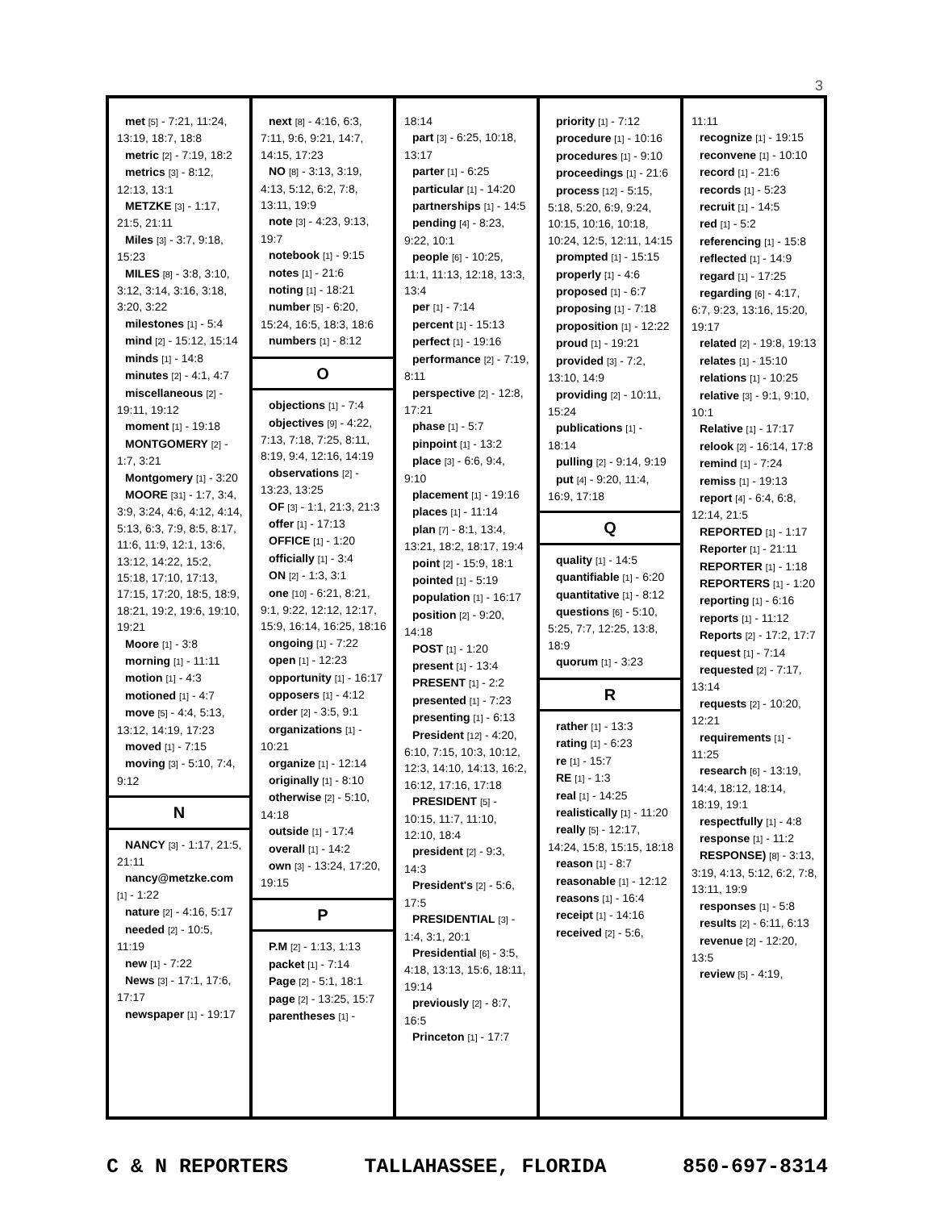3
met [5] - 7:21, 11:24, 13:19, 18:7, 18:8
metric [2] - 7:19, 18:2
metrics [3] - 8:12, 12:13, 13:1
METZKE [3] - 1:17, 21:5, 21:11
Miles [3] - 3:7, 9:18, 15:23
MILES [8] - 3:8, 3:10, 3:12, 3:14, 3:16, 3:18, 3:20, 3:22
milestones [1] - 5:4
mind [2] - 15:12, 15:14
minds [1] - 14:8
minutes [2] - 4:1, 4:7
miscellaneous [2] - 19:11, 19:12
moment [1] - 19:18
MONTGOMERY [2] - 1:7, 3:21
Montgomery [1] - 3:20
MOORE [31] - 1:7, 3:4, 3:9, 3:24, 4:6, 4:12, 4:14, 5:13, 6:3, 7:9, 8:5, 8:17, 11:6, 11:9, 12:1, 13:6, 13:12, 14:22, 15:2, 15:18, 17:10, 17:13, 17:15, 17:20, 18:5, 18:9, 18:21, 19:2, 19:6, 19:10, 19:21
Moore [1] - 3:8
morning [1] - 11:11
motion [1] - 4:3
motioned [1] - 4:7
move [5] - 4:4, 5:13, 13:12, 14:19, 17:23
moved [1] - 7:15
moving [3] - 5:10, 7:4, 9:12
N
NANCY [3] - 1:17, 21:5, 21:11
nancy@metzke.com [1] - 1:22
nature [2] - 4:16, 5:17
needed [2] - 10:5, 11:19
new [1] - 7:22
News [3] - 17:1, 17:6, 17:17
newspaper [1] - 19:17
next [8] - 4:16, 6:3, 7:11, 9:6, 9:21, 14:7, 14:15, 17:23
NO [8] - 3:13, 3:19, 4:13, 5:12, 6:2, 7:8, 13:11, 19:9
note [3] - 4:23, 9:13, 19:7
notebook [1] - 9:15
notes [1] - 21:6
noting [1] - 18:21
number [5] - 6:20, 15:24, 16:5, 18:3, 18:6
numbers [1] - 8:12
O
objections [1] - 7:4
objectives [9] - 4:22, 7:13, 7:18, 7:25, 8:11, 8:19, 9:4, 12:16, 14:19
observations [2] - 13:23, 13:25
OF [3] - 1:1, 21:3, 21:3
offer [1] - 17:13
OFFICE [1] - 1:20
officially [1] - 3:4
ON [2] - 1:3, 3:1
one [10] - 6:21, 8:21, 9:1, 9:22, 12:12, 12:17, 15:9, 16:14, 16:25, 18:16
ongoing [1] - 7:22
open [1] - 12:23
opportunity [1] - 16:17
opposers [1] - 4:12
order [2] - 3:5, 9:1
organizations [1] - 10:21
organize [1] - 12:14
originally [1] - 8:10
otherwise [2] - 5:10, 14:18
outside [1] - 17:4
overall [1] - 14:2
own [3] - 13:24, 17:20, 19:15
P
P.M [2] - 1:13, 1:13
packet [1] - 7:14
Page [2] - 5:1, 18:1
page [2] - 13:25, 15:7
parentheses [1] -
18:14
part [3] - 6:25, 10:18, 13:17
parter [1] - 6:25
particular [1] - 14:20
partnerships [1] - 14:5
pending [4] - 8:23, 9:22, 10:1
people [6] - 10:25, 11:1, 11:13, 12:18, 13:3, 13:4
per [1] - 7:14
percent [1] - 15:13
perfect [1] - 19:16
performance [2] - 7:19, 8:11
perspective [2] - 12:8, 17:21
phase [1] - 5:7
pinpoint [1] - 13:2
place [3] - 6:6, 9:4, 9:10
placement [1] - 19:16
places [1] - 11:14
plan [7] - 8:1, 13:4, 13:21, 18:2, 18:17, 19:4
point [2] - 15:9, 18:1
pointed [1] - 5:19
population [1] - 16:17
position [2] - 9:20, 14:18
POST [1] - 1:20
present [1] - 13:4
PRESENT [1] - 2:2
presented [1] - 7:23
presenting [1] - 6:13
President [12] - 4:20, 6:10, 7:15, 10:3, 10:12, 12:3, 14:10, 14:13, 16:2, 16:12, 17:16, 17:18
PRESIDENT [5] - 10:15, 11:7, 11:10, 12:10, 18:4
president [2] - 9:3, 14:3
President's [2] - 5:6, 17:5
PRESIDENTIAL [3] - 1:4, 3:1, 20:1
Presidential [6] - 3:5, 4:18, 13:13, 15:6, 18:11, 19:14
previously [2] - 8:7, 16:5
Princeton [1] - 17:7
priority [1] - 7:12
procedure [1] - 10:16
procedures [1] - 9:10
proceedings [1] - 21:6
process [12] - 5:15, 5:18, 5:20, 6:9, 9:24, 10:15, 10:16, 10:18, 10:24, 12:5, 12:11, 14:15
prompted [1] - 15:15
properly [1] - 4:6
proposed [1] - 6:7
proposing [1] - 7:18
proposition [1] - 12:22
proud [1] - 19:21
provided [3] - 7:2, 13:10, 14:9
providing [2] - 10:11, 15:24
publications [1] - 18:14
pulling [2] - 9:14, 9:19
put [4] - 9:20, 11:4, 16:9, 17:18
Q
quality [1] - 14:5
quantifiable [1] - 6:20
quantitative [1] - 8:12
questions [6] - 5:10, 5:25, 7:7, 12:25, 13:8, 18:9
quorum [1] - 3:23
R
rather [1] - 13:3
rating [1] - 6:23
re [1] - 15:7
RE [1] - 1:3
real [1] - 14:25
realistically [1] - 11:20
really [5] - 12:17, 14:24, 15:8, 15:15, 18:18
reason [1] - 8:7
reasonable [1] - 12:12
reasons [1] - 16:4
receipt [1] - 14:16
received [2] - 5:6,
11:11
recognize [1] - 19:15
reconvene [1] - 10:10
record [1] - 21:6
records [1] - 5:23
recruit [1] - 14:5
red [1] - 5:2
referencing [1] - 15:8
reflected [1] - 14:9
regard [1] - 17:25
regarding [6] - 4:17, 6:7, 9:23, 13:16, 15:20, 19:17
related [2] - 19:8, 19:13
relates [1] - 15:10
relations [1] - 10:25
relative [3] - 9:1, 9:10, 10:1
Relative [1] - 17:17
relook [2] - 16:14, 17:8
remind [1] - 7:24
remiss [1] - 19:13
report [4] - 6:4, 6:8, 12:14, 21:5
REPORTED [1] - 1:17
Reporter [1] - 21:11
REPORTER [1] - 1:18
REPORTERS [1] - 1:20
reporting [1] - 6:16
reports [1] - 11:12
Reports [2] - 17:2, 17:7
request [1] - 7:14
requested [2] - 7:17, 13:14
requests [2] - 10:20, 12:21
requirements [1] - 11:25
research [6] - 13:19, 14:4, 18:12, 18:14, 18:19, 19:1
respectfully [1] - 4:8
response [1] - 11:2
RESPONSE) [8] - 3:13, 3:19, 4:13, 5:12, 6:2, 7:8, 13:11, 19:9
responses [1] - 5:8
results [2] - 6:11, 6:13
revenue [2] - 12:20, 13:5
review [5] - 4:19,
C & N REPORTERS TALLAHASSEE, FLORIDA 850-697-8314